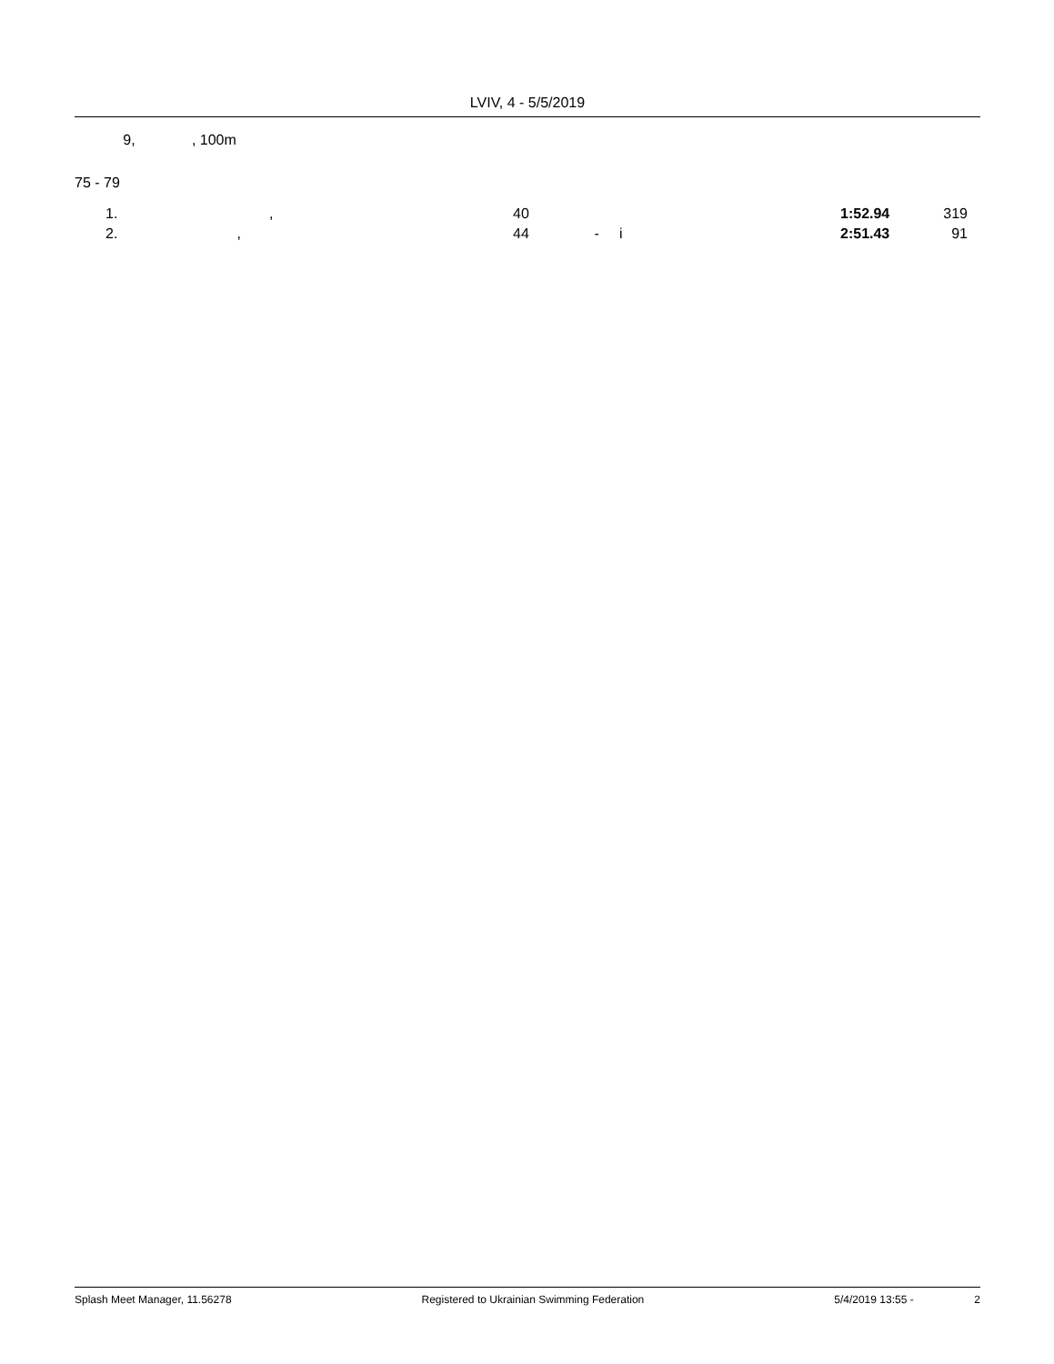LVIV, 4 - 5/5/2019
9, , 100m
75 - 79
| 1. | , | 40 | | 1:52.94 | 319 | |
| 2. | , | 44 | - i | 2:51.43 | 91 | |
Splash Meet Manager, 11.56278 Registered to Ukrainian Swimming Federation 5/4/2019 13:55 - 2